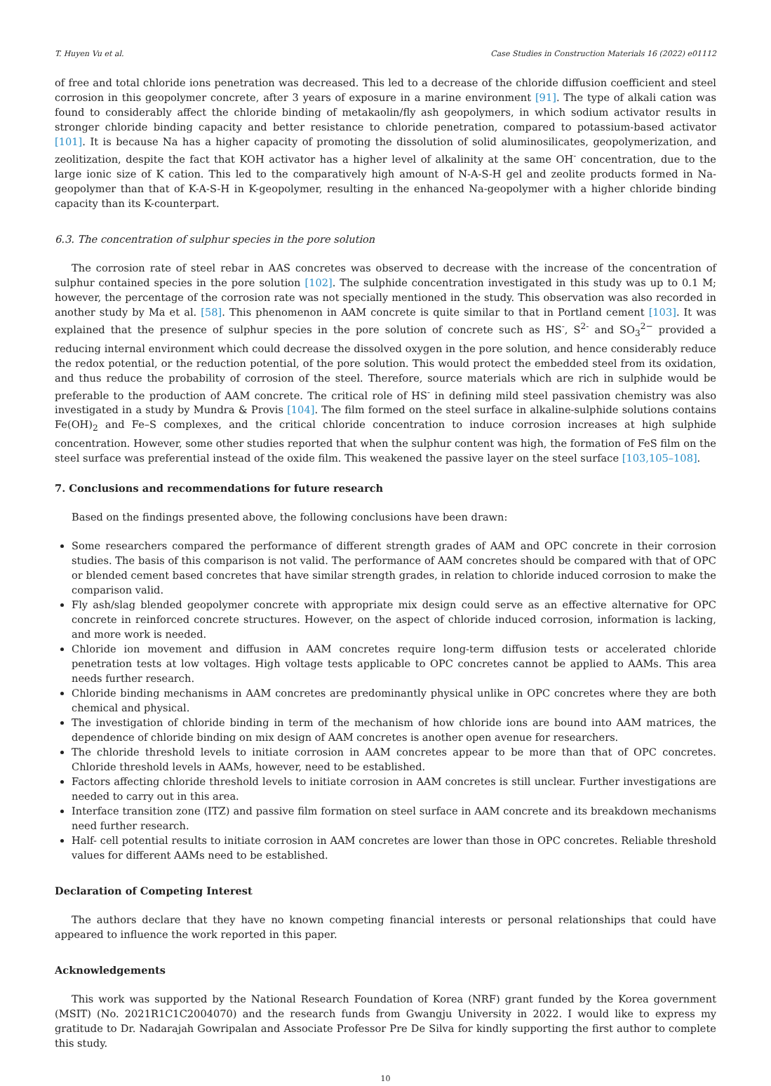T. Huyen Vu et al. Case Studies in Construction Materials 16 (2022) e01112
of free and total chloride ions penetration was decreased. This led to a decrease of the chloride diffusion coefficient and steel corrosion in this geopolymer concrete, after 3 years of exposure in a marine environment [91]. The type of alkali cation was found to considerably affect the chloride binding of metakaolin/fly ash geopolymers, in which sodium activator results in stronger chloride binding capacity and better resistance to chloride penetration, compared to potassium-based activator [101]. It is because Na has a higher capacity of promoting the dissolution of solid aluminosilicates, geopolymerization, and zeolitization, despite the fact that KOH activator has a higher level of alkalinity at the same OH<sup>-</sup> concentration, due to the large ionic size of K cation. This led to the comparatively high amount of N-A-S-H gel and zeolite products formed in Na-geopolymer than that of K-A-S-H in K-geopolymer, resulting in the enhanced Na-geopolymer with a higher chloride binding capacity than its K-counterpart.
6.3. The concentration of sulphur species in the pore solution
The corrosion rate of steel rebar in AAS concretes was observed to decrease with the increase of the concentration of sulphur contained species in the pore solution [102]. The sulphide concentration investigated in this study was up to 0.1 M; however, the percentage of the corrosion rate was not specially mentioned in the study. This observation was also recorded in another study by Ma et al. [58]. This phenomenon in AAM concrete is quite similar to that in Portland cement [103]. It was explained that the presence of sulphur species in the pore solution of concrete such as HS<sup>-</sup>, S<sup>2-</sup> and SO<sub>3</sub><sup>2−</sup> provided a reducing internal environment which could decrease the dissolved oxygen in the pore solution, and hence considerably reduce the redox potential, or the reduction potential, of the pore solution. This would protect the embedded steel from its oxidation, and thus reduce the probability of corrosion of the steel. Therefore, source materials which are rich in sulphide would be preferable to the production of AAM concrete. The critical role of HS<sup>-</sup> in defining mild steel passivation chemistry was also investigated in a study by Mundra & Provis [104]. The film formed on the steel surface in alkaline-sulphide solutions contains Fe(OH)<sub>2</sub> and Fe–S complexes, and the critical chloride concentration to induce corrosion increases at high sulphide concentration. However, some other studies reported that when the sulphur content was high, the formation of FeS film on the steel surface was preferential instead of the oxide film. This weakened the passive layer on the steel surface [103,105–108].
7. Conclusions and recommendations for future research
Based on the findings presented above, the following conclusions have been drawn:
Some researchers compared the performance of different strength grades of AAM and OPC concrete in their corrosion studies. The basis of this comparison is not valid. The performance of AAM concretes should be compared with that of OPC or blended cement based concretes that have similar strength grades, in relation to chloride induced corrosion to make the comparison valid.
Fly ash/slag blended geopolymer concrete with appropriate mix design could serve as an effective alternative for OPC concrete in reinforced concrete structures. However, on the aspect of chloride induced corrosion, information is lacking, and more work is needed.
Chloride ion movement and diffusion in AAM concretes require long-term diffusion tests or accelerated chloride penetration tests at low voltages. High voltage tests applicable to OPC concretes cannot be applied to AAMs. This area needs further research.
Chloride binding mechanisms in AAM concretes are predominantly physical unlike in OPC concretes where they are both chemical and physical.
The investigation of chloride binding in term of the mechanism of how chloride ions are bound into AAM matrices, the dependence of chloride binding on mix design of AAM concretes is another open avenue for researchers.
The chloride threshold levels to initiate corrosion in AAM concretes appear to be more than that of OPC concretes. Chloride threshold levels in AAMs, however, need to be established.
Factors affecting chloride threshold levels to initiate corrosion in AAM concretes is still unclear. Further investigations are needed to carry out in this area.
Interface transition zone (ITZ) and passive film formation on steel surface in AAM concrete and its breakdown mechanisms need further research.
Half- cell potential results to initiate corrosion in AAM concretes are lower than those in OPC concretes. Reliable threshold values for different AAMs need to be established.
Declaration of Competing Interest
The authors declare that they have no known competing financial interests or personal relationships that could have appeared to influence the work reported in this paper.
Acknowledgements
This work was supported by the National Research Foundation of Korea (NRF) grant funded by the Korea government (MSIT) (No. 2021R1C1C2004070) and the research funds from Gwangju University in 2022. I would like to express my gratitude to Dr. Nadarajah Gowripalan and Associate Professor Pre De Silva for kindly supporting the first author to complete this study.
10